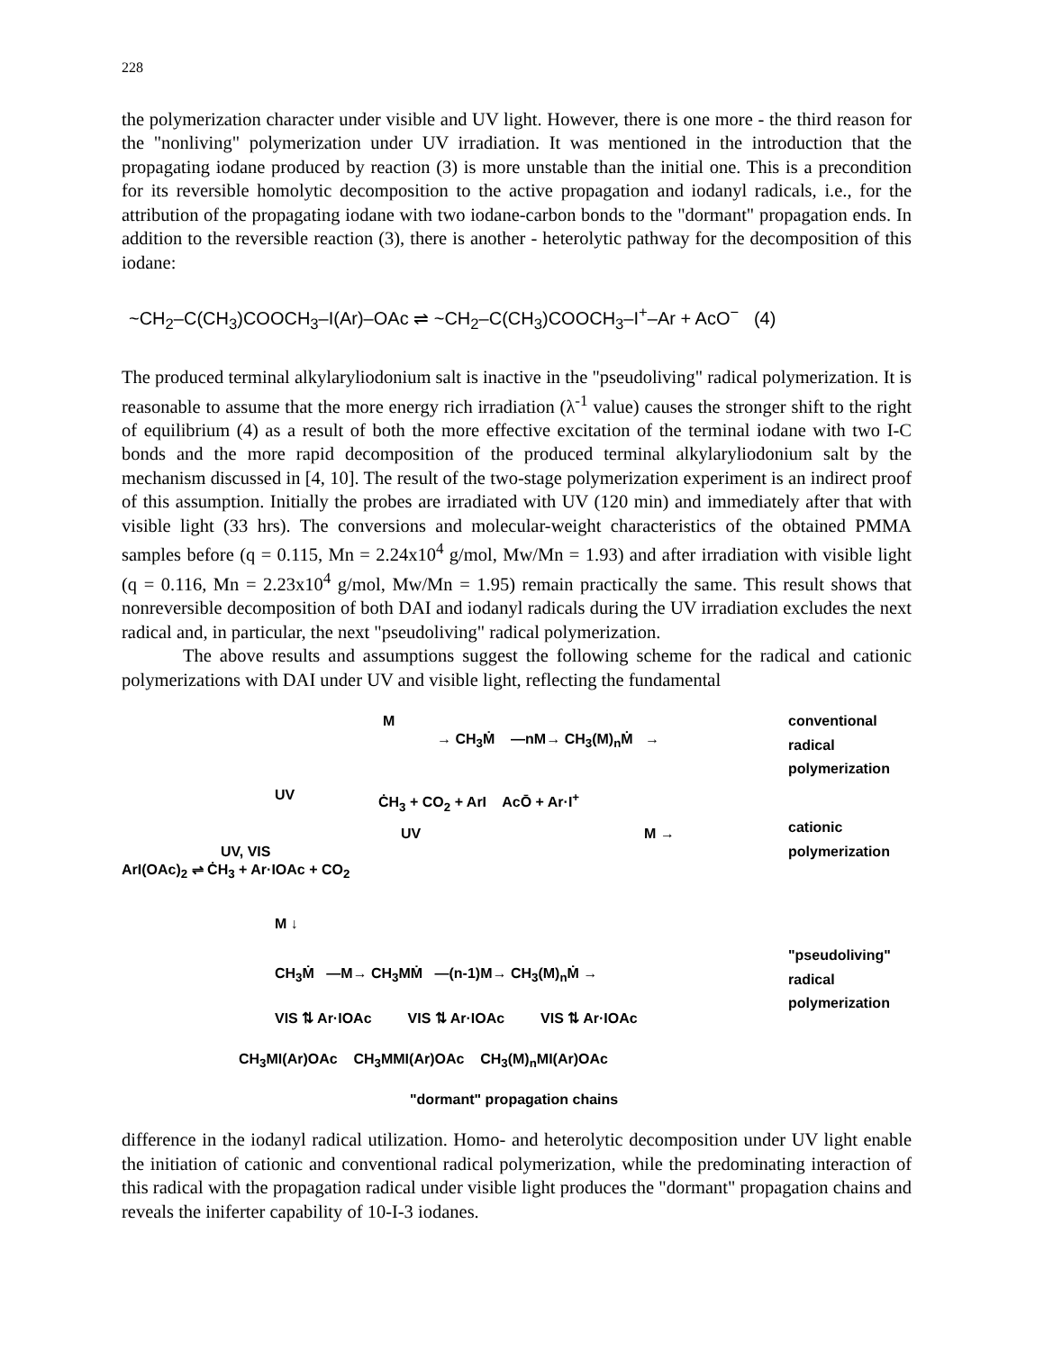228
the polymerization character under visible and UV light. However, there is one more - the third reason for the "nonliving" polymerization under UV irradiation. It was mentioned in the introduction that the propagating iodane produced by reaction (3) is more unstable than the initial one. This is a precondition for its reversible homolytic decomposition to the active propagation and iodanyl radicals, i.e., for the attribution of the propagating iodane with two iodane-carbon bonds to the "dormant" propagation ends. In addition to the reversible reaction (3), there is another - heterolytic pathway for the decomposition of this iodane:
~CH<sub>2</sub>–C(CH<sub>3</sub>)COOCH<sub>3</sub>–I(Ar)–OAc ⇌ ~CH<sub>2</sub>–C(CH<sub>3</sub>)COOCH<sub>3</sub>–I<sup>+</sup>–Ar + AcO<sup>−</sup> (4)
The produced terminal alkylaryliodonium salt is inactive in the "pseudoliving" radical polymerization. It is reasonable to assume that the more energy rich irradiation (λ<sup>-1</sup> value) causes the stronger shift to the right of equilibrium (4) as a result of both the more effective excitation of the terminal iodane with two I-C bonds and the more rapid decomposition of the produced terminal alkylaryliodonium salt by the mechanism discussed in [4, 10]. The result of the two-stage polymerization experiment is an indirect proof of this assumption. Initially the probes are irradiated with UV (120 min) and immediately after that with visible light (33 hrs). The conversions and molecular-weight characteristics of the obtained PMMA samples before (q = 0.115, Mn = 2.24x10<sup>4</sup> g/mol, Mw/Mn = 1.93) and after irradiation with visible light (q = 0.116, Mn = 2.23x10<sup>4</sup> g/mol, Mw/Mn = 1.95) remain practically the same. This result shows that nonreversible decomposition of both DAI and iodanyl radicals during the UV irradiation excludes the next radical and, in particular, the next "pseudoliving" radical polymerization.
The above results and assumptions suggest the following scheme for the radical and cationic polymerizations with DAI under UV and visible light, reflecting the fundamental
M
→ CH<sub>3</sub>Ṁ —nM→ CH<sub>3</sub>(M)<sub>n</sub>Ṁ →
conventional
radical
polymerization
UV ĊH<sub>3</sub> + CO<sub>2</sub> + ArI AcŌ + Ar·I<sup>+</sup>
UV M →
cationic
polymerization
UV, VIS
ArI(OAc)<sub>2</sub> ⇌ ĊH<sub>3</sub> + Ar·IOAc + CO<sub>2</sub>
M ↓
"pseudoliving"
radical
polymerization
CH<sub>3</sub>Ṁ —M→ CH<sub>3</sub>MṀ —(n-1)M→ CH<sub>3</sub>(M)<sub>n</sub>Ṁ →
VIS ⇅ Ar·IOAc VIS ⇅ Ar·IOAc VIS ⇅ Ar·IOAc
CH<sub>3</sub>MI(Ar)OAc CH<sub>3</sub>MMI(Ar)OAc CH<sub>3</sub>(M)<sub>n</sub>MI(Ar)OAc
"dormant" propagation chains
difference in the iodanyl radical utilization. Homo- and heterolytic decomposition under UV light enable the initiation of cationic and conventional radical polymerization, while the predominating interaction of this radical with the propagation radical under visible light produces the "dormant" propagation chains and reveals the iniferter capability of 10-I-3 iodanes.